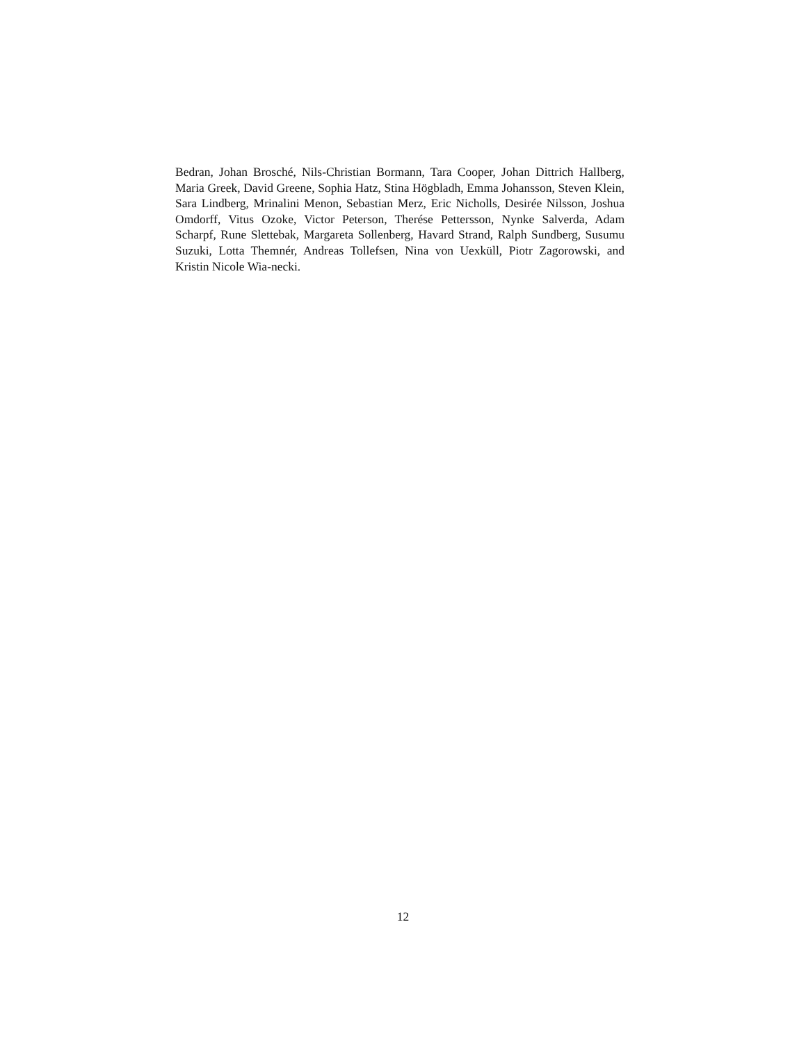Bedran, Johan Brosché, Nils-Christian Bormann, Tara Cooper, Johan Dittrich Hallberg, Maria Greek, David Greene, Sophia Hatz, Stina Högbladh, Emma Johansson, Steven Klein, Sara Lindberg, Mrinalini Menon, Sebastian Merz, Eric Nicholls, Desirée Nilsson, Joshua Omdorff, Vitus Ozoke, Victor Peterson, Therése Pettersson, Nynke Salverda, Adam Scharpf, Rune Slettebak, Margareta Sollenberg, Havard Strand, Ralph Sundberg, Susumu Suzuki, Lotta Themnér, Andreas Tollefsen, Nina von Uexküll, Piotr Zagorowski, and Kristin Nicole Wia-necki.
12